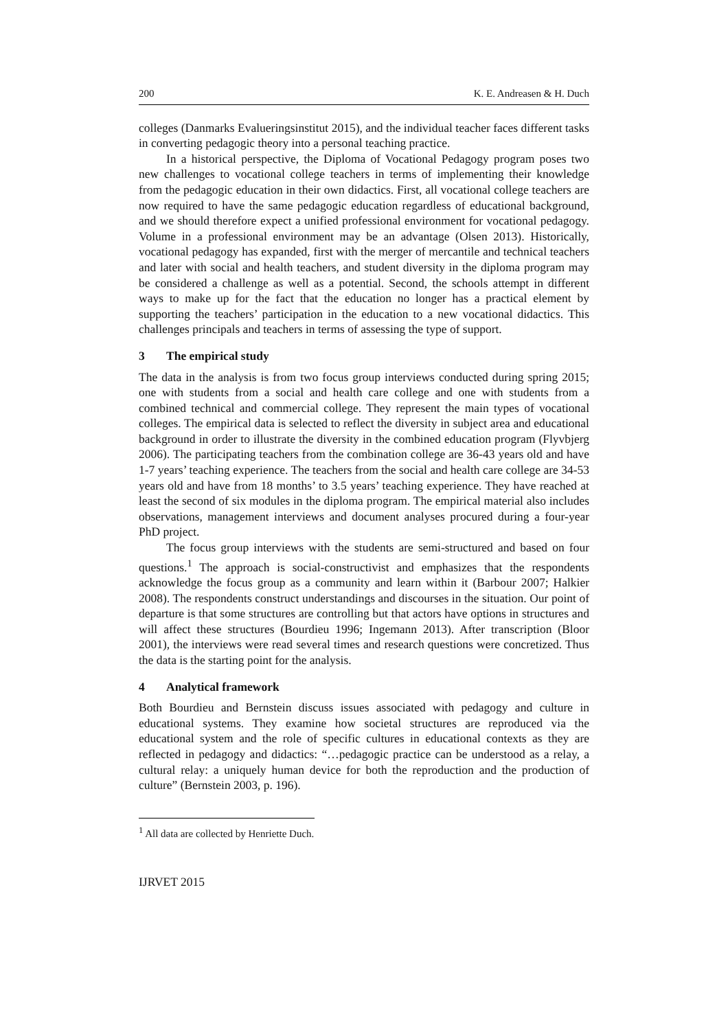200 K. E. Andreasen & H. Duch
colleges (Danmarks Evalueringsinstitut 2015), and the individual teacher faces different tasks in converting pedagogic theory into a personal teaching practice.
In a historical perspective, the Diploma of Vocational Pedagogy program poses two new challenges to vocational college teachers in terms of implementing their knowledge from the pedagogic education in their own didactics. First, all vocational college teachers are now required to have the same pedagogic education regardless of educational background, and we should therefore expect a unified professional environment for vocational pedagogy. Volume in a professional environment may be an advantage (Olsen 2013). Historically, vocational pedagogy has expanded, first with the merger of mercantile and technical teachers and later with social and health teachers, and student diversity in the diploma program may be considered a challenge as well as a potential. Second, the schools attempt in different ways to make up for the fact that the education no longer has a practical element by supporting the teachers’ participation in the education to a new vocational didactics. This challenges principals and teachers in terms of assessing the type of support.
3 The empirical study
The data in the analysis is from two focus group interviews conducted during spring 2015; one with students from a social and health care college and one with students from a combined technical and commercial college. They represent the main types of vocational colleges. The empirical data is selected to reflect the diversity in subject area and educational background in order to illustrate the diversity in the combined education program (Flyvbjerg 2006). The participating teachers from the combination college are 36-43 years old and have 1-7 years’ teaching experience. The teachers from the social and health care college are 34-53 years old and have from 18 months’ to 3.5 years’ teaching experience. They have reached at least the second of six modules in the diploma program. The empirical material also includes observations, management interviews and document analyses procured during a four-year PhD project.
The focus group interviews with the students are semi-structured and based on four questions.<sup>1</sup> The approach is social-constructivist and emphasizes that the respondents acknowledge the focus group as a community and learn within it (Barbour 2007; Halkier 2008). The respondents construct understandings and discourses in the situation. Our point of departure is that some structures are controlling but that actors have options in structures and will affect these structures (Bourdieu 1996; Ingemann 2013). After transcription (Bloor 2001), the interviews were read several times and research questions were concretized. Thus the data is the starting point for the analysis.
4 Analytical framework
Both Bourdieu and Bernstein discuss issues associated with pedagogy and culture in educational systems. They examine how societal structures are reproduced via the educational system and the role of specific cultures in educational contexts as they are reflected in pedagogy and didactics: “…pedagogic practice can be understood as a relay, a cultural relay: a uniquely human device for both the reproduction and the production of culture” (Bernstein 2003, p. 196).
<sup>1</sup> All data are collected by Henriette Duch.
IJRVET 2015